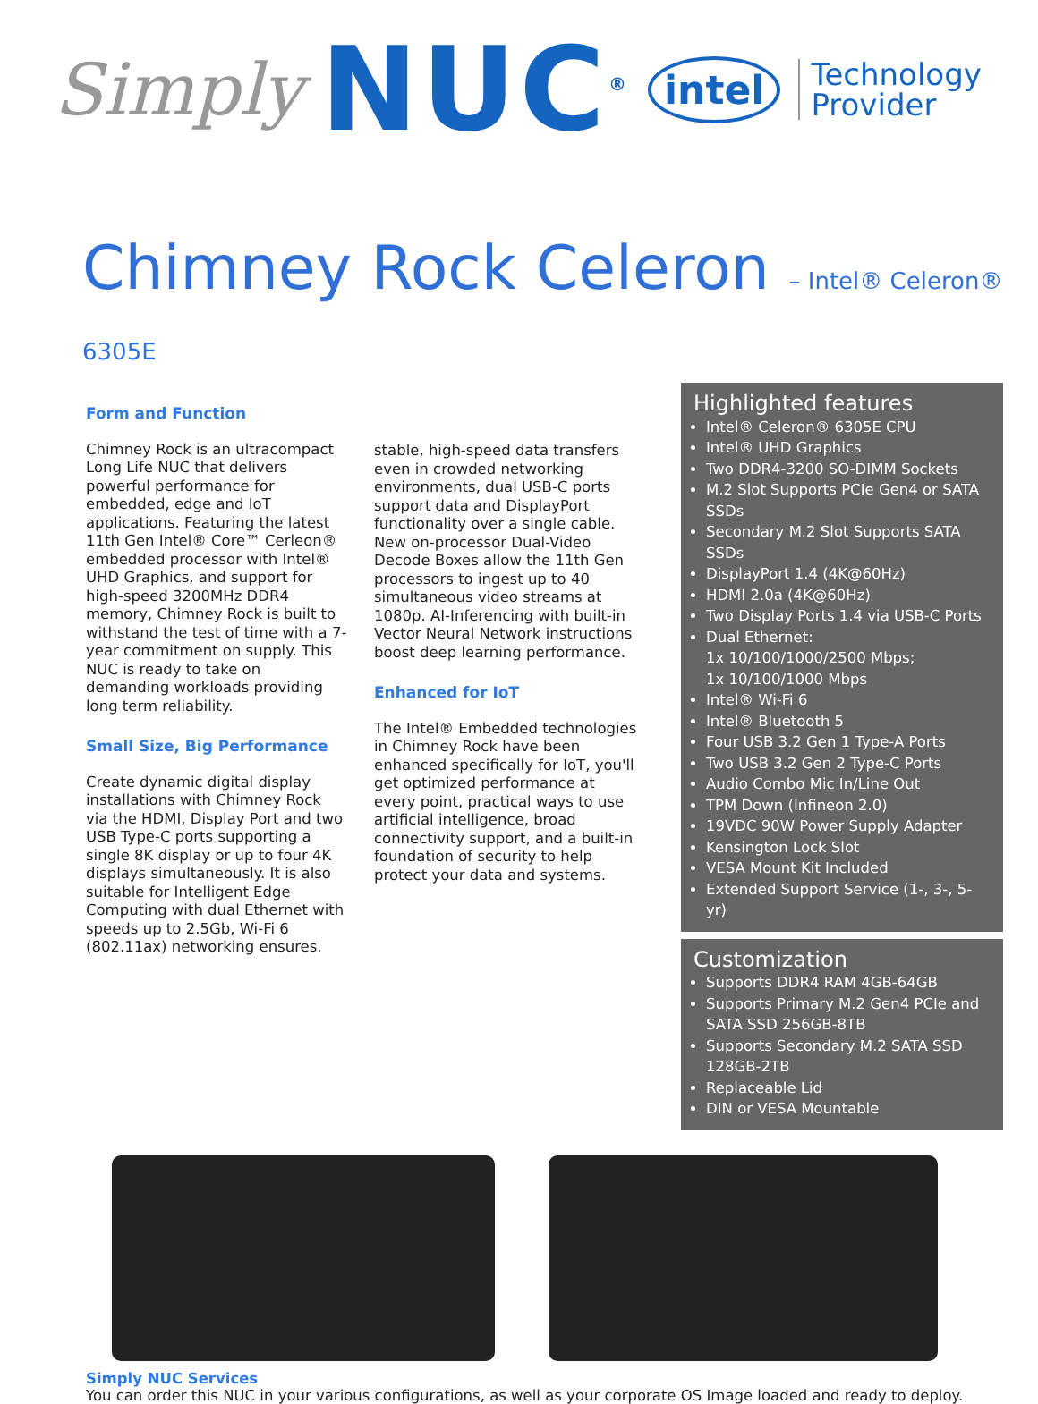Simply NUC<sup>®</sup> intel Technology
Provider
Chimney Rock Celeron – Intel® Celeron® 6305E
Form and Function
Chimney Rock is an ultracompact Long Life NUC that delivers powerful performance for embedded, edge and IoT applications. Featuring the latest 11th Gen Intel® Core™ Cerleon® embedded processor with Intel® UHD Graphics, and support for
high-speed 3200MHz DDR4 memory, Chimney Rock is built to withstand the test of time with a 7-year commitment on supply. This NUC is ready to take on demanding workloads providing long term reliability.
Small Size, Big Performance
Create dynamic digital display installations with Chimney Rock via the HDMI, Display Port and two USB Type-C ports supporting a single 8K display or up to four 4K displays simultaneously. It is also suitable for Intelligent Edge Computing with dual Ethernet with speeds up to 2.5Gb, Wi-Fi 6 (802.11ax) networking ensures.
stable, high-speed data transfers even in crowded networking environments, dual USB-C ports support data and DisplayPort functionality over a single cable. New on-processor Dual-Video Decode Boxes allow the 11th Gen processors to ingest up to 40 simultaneous video streams at 1080p. AI-Inferencing with built-in Vector Neural Network instructions boost deep learning performance.
Enhanced for IoT
The Intel® Embedded technologies in Chimney Rock have been enhanced specifically for IoT, you'll get optimized performance at every point, practical ways to use artificial intelligence, broad connectivity support, and a built-in foundation of security to help protect your data and systems.
Highlighted features
Intel® Celeron® 6305E CPU
Intel® UHD Graphics
Two DDR4-3200 SO-DIMM Sockets
M.2 Slot Supports PCIe Gen4 or SATA SSDs
Secondary M.2 Slot Supports SATA SSDs
DisplayPort 1.4 (4K@60Hz)
HDMI 2.0a (4K@60Hz)
Two Display Ports 1.4 via USB-C Ports
Dual Ethernet:
1x 10/100/1000/2500 Mbps;
1x 10/100/1000 Mbps
Intel® Wi-Fi 6
Intel® Bluetooth 5
Four USB 3.2 Gen 1 Type-A Ports
Two USB 3.2 Gen 2 Type-C Ports
Audio Combo Mic In/Line Out
TPM Down (Infineon 2.0)
19VDC 90W Power Supply Adapter
Kensington Lock Slot
VESA Mount Kit Included
Extended Support Service (1-, 3-, 5-yr)
Customization
Supports DDR4 RAM 4GB-64GB
Supports Primary M.2 Gen4 PCIe and SATA SSD 256GB-8TB
Supports Secondary M.2 SATA SSD 128GB-2TB
Replaceable Lid
DIN or VESA Mountable
Simply NUC Services
You can order this NUC in your various configurations, as well as your corporate OS Image loaded and ready to deploy.